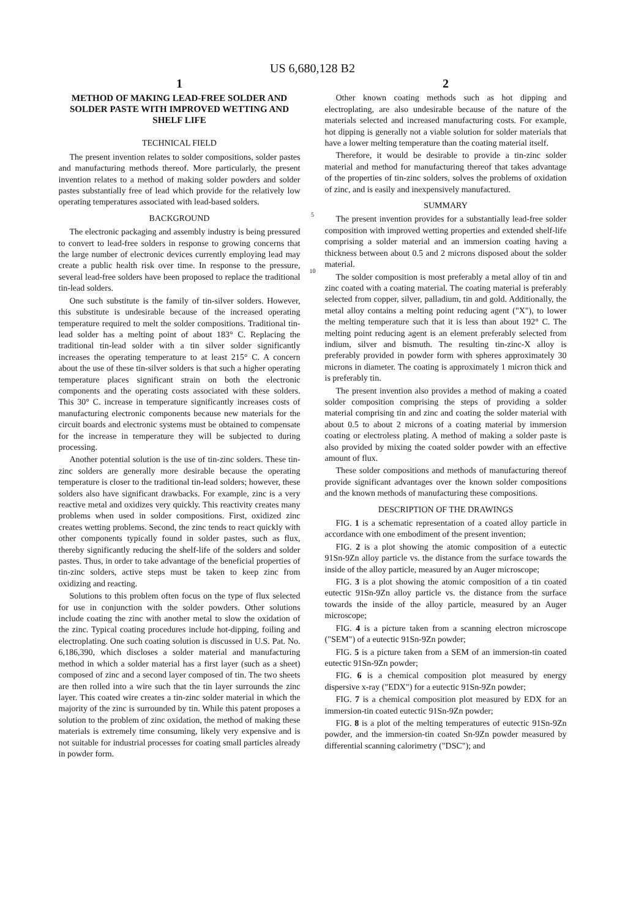US 6,680,128 B2
1
METHOD OF MAKING LEAD-FREE SOLDER AND SOLDER PASTE WITH IMPROVED WETTING AND SHELF LIFE
TECHNICAL FIELD
The present invention relates to solder compositions, solder pastes and manufacturing methods thereof. More particularly, the present invention relates to a method of making solder powders and solder pastes substantially free of lead which provide for the relatively low operating temperatures associated with lead-based solders.
BACKGROUND
The electronic packaging and assembly industry is being pressured to convert to lead-free solders in response to growing concerns that the large number of electronic devices currently employing lead may create a public health risk over time. In response to the pressure, several lead-free solders have been proposed to replace the traditional tin-lead solders.
One such substitute is the family of tin-silver solders. However, this substitute is undesirable because of the increased operating temperature required to melt the solder compositions. Traditional tin-lead solder has a melting point of about 183° C. Replacing the traditional tin-lead solder with a tin silver solder significantly increases the operating temperature to at least 215° C. A concern about the use of these tin-silver solders is that such a higher operating temperature places significant strain on both the electronic components and the operating costs associated with these solders. This 30° C. increase in temperature significantly increases costs of manufacturing electronic components because new materials for the circuit boards and electronic systems must be obtained to compensate for the increase in temperature they will be subjected to during processing.
Another potential solution is the use of tin-zinc solders. These tin-zinc solders are generally more desirable because the operating temperature is closer to the traditional tin-lead solders; however, these solders also have significant drawbacks. For example, zinc is a very reactive metal and oxidizes very quickly. This reactivity creates many problems when used in solder compositions. First, oxidized zinc creates wetting problems. Second, the zinc tends to react quickly with other components typically found in solder pastes, such as flux, thereby significantly reducing the shelf-life of the solders and solder pastes. Thus, in order to take advantage of the beneficial properties of tin-zinc solders, active steps must be taken to keep zinc from oxidizing and reacting.
Solutions to this problem often focus on the type of flux selected for use in conjunction with the solder powders. Other solutions include coating the zinc with another metal to slow the oxidation of the zinc. Typical coating procedures include hot-dipping, foiling and electroplating. One such coating solution is discussed in U.S. Pat. No. 6,186,390, which discloses a solder material and manufacturing method in which a solder material has a first layer (such as a sheet) composed of zinc and a second layer composed of tin. The two sheets are then rolled into a wire such that the tin layer surrounds the zinc layer. This coated wire creates a tin-zinc solder material in which the majority of the zinc is surrounded by tin. While this patent proposes a solution to the problem of zinc oxidation, the method of making these materials is extremely time consuming, likely very expensive and is not suitable for industrial processes for coating small particles already in powder form.
5
10
2
Other known coating methods such as hot dipping and electroplating, are also undesirable because of the nature of the materials selected and increased manufacturing costs. For example, hot dipping is generally not a viable solution for solder materials that have a lower melting temperature than the coating material itself.
Therefore, it would be desirable to provide a tin-zinc solder material and method for manufacturing thereof that takes advantage of the properties of tin-zinc solders, solves the problems of oxidation of zinc, and is easily and inexpensively manufactured.
SUMMARY
The present invention provides for a substantially lead-free solder composition with improved wetting properties and extended shelf-life comprising a solder material and an immersion coating having a thickness between about 0.5 and 2 microns disposed about the solder material.
The solder composition is most preferably a metal alloy of tin and zinc coated with a coating material. The coating material is preferably selected from copper, silver, palladium, tin and gold. Additionally, the metal alloy contains a melting point reducing agent ("X"), to lower the melting temperature such that it is less than about 192° C. The melting point reducing agent is an element preferably selected from indium, silver and bismuth. The resulting tin-zinc-X alloy is preferably provided in powder form with spheres approximately 30 microns in diameter. The coating is approximately 1 micron thick and is preferably tin.
The present invention also provides a method of making a coated solder composition comprising the steps of providing a solder material comprising tin and zinc and coating the solder material with about 0.5 to about 2 microns of a coating material by immersion coating or electroless plating. A method of making a solder paste is also provided by mixing the coated solder powder with an effective amount of flux.
These solder compositions and methods of manufacturing thereof provide significant advantages over the known solder compositions and the known methods of manufacturing these compositions.
DESCRIPTION OF THE DRAWINGS
FIG. 1 is a schematic representation of a coated alloy particle in accordance with one embodiment of the present invention;
FIG. 2 is a plot showing the atomic composition of a eutectic 91Sn-9Zn alloy particle vs. the distance from the surface towards the inside of the alloy particle, measured by an Auger microscope;
FIG. 3 is a plot showing the atomic composition of a tin coated eutectic 91Sn-9Zn alloy particle vs. the distance from the surface towards the inside of the alloy particle, measured by an Auger microscope;
FIG. 4 is a picture taken from a scanning electron microscope ("SEM") of a eutectic 91Sn-9Zn powder;
FIG. 5 is a picture taken from a SEM of an immersion-tin coated eutectic 91Sn-9Zn powder;
FIG. 6 is a chemical composition plot measured by energy dispersive x-ray ("EDX") for a eutectic 91Sn-9Zn powder;
FIG. 7 is a chemical composition plot measured by EDX for an immersion-tin coated eutectic 91Sn-9Zn powder;
FIG. 8 is a plot of the melting temperatures of eutectic 91Sn-9Zn powder, and the immersion-tin coated Sn-9Zn powder measured by differential scanning calorimetry ("DSC"); and
15 20 25 30 35 40 45 50 55 60 65